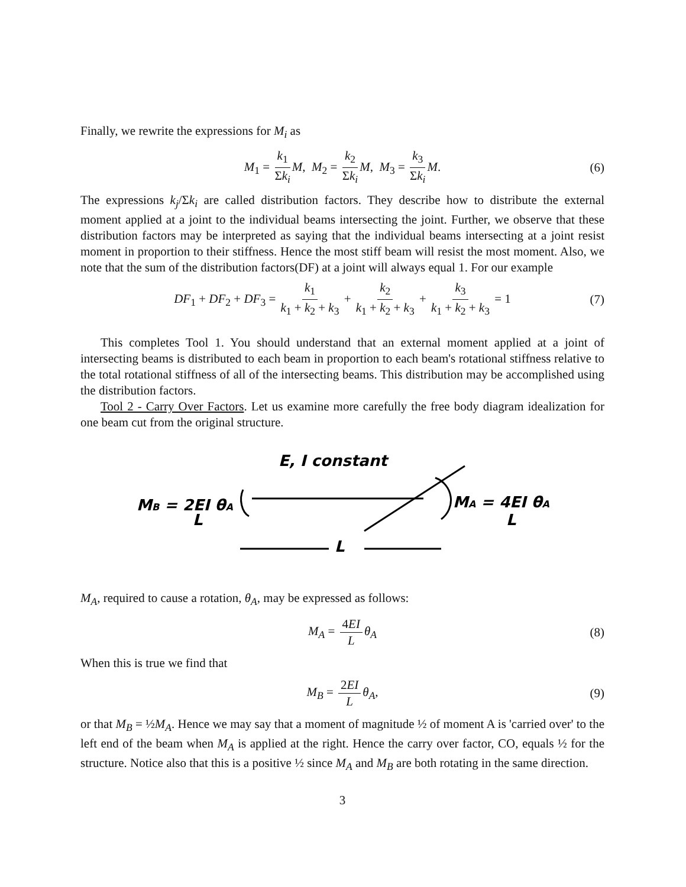Finally, we rewrite the expressions for M<sub>i</sub> as
M<sub>1</sub> = k<sub>1</sub> Σk<sub>i</sub> M, M<sub>2</sub> = k<sub>2</sub> Σk<sub>i</sub> M, M<sub>3</sub> = k<sub>3</sub> Σk<sub>i</sub> M. (6)
The expressions k<sub>j</sub>/Σk<sub>i</sub> are called distribution factors. They describe how to distribute the external moment applied at a joint to the individual beams intersecting the joint. Further, we observe that these distribution factors may be interpreted as saying that the individual beams intersecting at a joint resist moment in proportion to their stiffness. Hence the most stiff beam will resist the most moment. Also, we note that the sum of the distribution factors(DF) at a joint will always equal 1. For our example
DF<sub>1</sub> + DF<sub>2</sub> + DF<sub>3</sub> = k<sub>1</sub> k<sub>1</sub> + k<sub>2</sub> + k<sub>3</sub> + k<sub>2</sub> k<sub>1</sub> + k<sub>2</sub> + k<sub>3</sub> + k<sub>3</sub> k<sub>1</sub> + k<sub>2</sub> + k<sub>3</sub> = 1 (7)
This completes Tool 1. You should understand that an external moment applied at a joint of intersecting beams is distributed to each beam in proportion to each beam's rotational stiffness relative to the total rotational stiffness of all of the intersecting beams. This distribution may be accomplished using the distribution factors.
Tool 2 - Carry Over Factors. Let us examine more carefully the free body diagram idealization for one beam cut from the original structure.
E, I constant
MB = 2EI θA
L
MA = 4EI θA
L
L
M<sub>A</sub>, required to cause a rotation, θ<sub>A</sub>, may be expressed as follows:
M<sub>A</sub> = 4EI L θ<sub>A</sub> (8)
When this is true we find that
M<sub>B</sub> = 2EI L θ<sub>A</sub>, (9)
or that M<sub>B</sub> = ½M<sub>A</sub>. Hence we may say that a moment of magnitude ½ of moment A is 'carried over' to the left end of the beam when M<sub>A</sub> is applied at the right. Hence the carry over factor, CO, equals ½ for the structure. Notice also that this is a positive ½ since M<sub>A</sub> and M<sub>B</sub> are both rotating in the same direction.
3